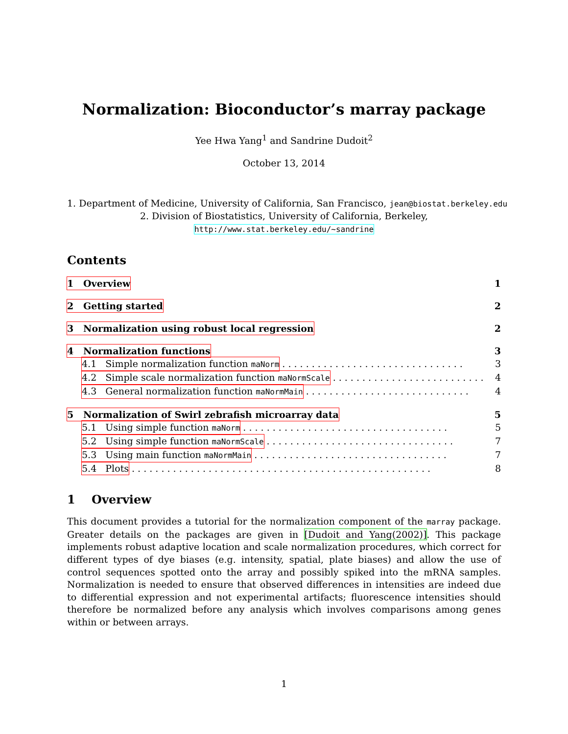Normalization: Bioconductor’s marray package
Yee Hwa Yang<sup>1</sup> and Sandrine Dudoit<sup>2</sup>
October 13, 2014
1. Department of Medicine, University of California, San Francisco, jean@biostat.berkeley.edu
2. Division of Biostatistics, University of California, Berkeley,
http://www.stat.berkeley.edu/~sandrine
Contents
1 Overview 1
2 Getting started 2
3 Normalization using robust local regression 2
4 Normalization functions 3
4.1 Simple normalization function maNorm. . . . . . . . . . . . . . . . . . . . . . . . . . . . . . . 3
4.2 Simple scale normalization function maNormScale. . . . . . . . . . . . . . . . . . . . . . . . . . 4
4.3 General normalization function maNormMain. . . . . . . . . . . . . . . . . . . . . . . . . . . . 4
5 Normalization of Swirl zebrafish microarray data 5
5.1 Using simple function maNorm. . . . . . . . . . . . . . . . . . . . . . . . . . . . . . . . . . . 5
5.2 Using simple function maNormScale. . . . . . . . . . . . . . . . . . . . . . . . . . . . . . . . 7
5.3 Using main function maNormMain. . . . . . . . . . . . . . . . . . . . . . . . . . . . . . . . . 7
5.4 Plots. . . . . . . . . . . . . . . . . . . . . . . . . . . . . . . . . . . . . . . . . . . . . . . . . . . 8
1 Overview
This document provides a tutorial for the normalization component of the marray package. Greater details on the packages are given in [Dudoit and Yang(2002)]. This package implements robust adaptive location and scale normalization procedures, which correct for different types of dye biases (e.g. intensity, spatial, plate biases) and allow the use of control sequences spotted onto the array and possibly spiked into the mRNA samples. Normalization is needed to ensure that observed differences in intensities are indeed due to differential expression and not experimental artifacts; fluorescence intensities should therefore be normalized before any analysis which involves comparisons among genes within or between arrays.
1